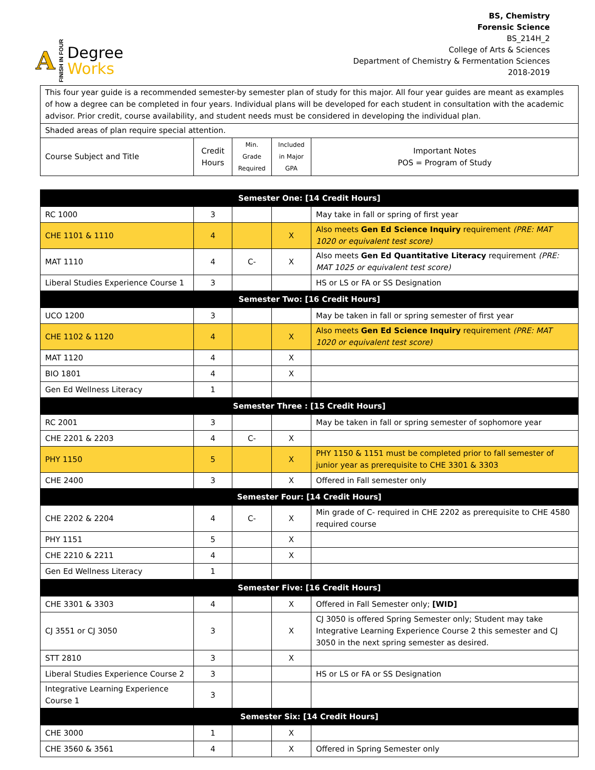A FINISH IN FOUR
Degree
Works
BS, Chemistry
Forensic Science
BS_214H_2
College of Arts & Sciences
Department of Chemistry & Fermentation Sciences
2018-2019
| This four year guide is a recommended semester-by semester plan of study for this major. All four year guides are meant as examples of how a degree can be completed in four years. Individual plans will be developed for each student in consultation with the academic advisor. Prior credit, course availability, and student needs must be considered in developing the individual plan. | | | | |
| Shaded areas of plan require special attention. | | | | |
| Course Subject and Title | Credit Hours | Min. Grade Required | Included in Major GPA | Important Notes POS = Program of Study |
| Semester One: [14 Credit Hours] | | | | |
| --- | --- | --- | --- | --- |
| RC 1000 | 3 | | | May take in fall or spring of first year |
| CHE 1101 & 1110 | 4 | | X | Also meets Gen Ed Science Inquiry requirement (PRE: MAT 1020 or equivalent test score) |
| MAT 1110 | 4 | C- | X | Also meets Gen Ed Quantitative Literacy requirement (PRE: MAT 1025 or equivalent test score) |
| Liberal Studies Experience Course 1 | 3 | | | HS or LS or FA or SS Designation |
| Semester Two: [16 Credit Hours] | | | | |
| UCO 1200 | 3 | | | May be taken in fall or spring semester of first year |
| CHE 1102 & 1120 | 4 | | X | Also meets Gen Ed Science Inquiry requirement (PRE: MAT 1020 or equivalent test score) |
| MAT 1120 | 4 | | X | |
| BIO 1801 | 4 | | X | |
| Gen Ed Wellness Literacy | 1 | | | |
| Semester Three : [15 Credit Hours] | | | | |
| RC 2001 | 3 | | | May be taken in fall or spring semester of sophomore year |
| CHE 2201 & 2203 | 4 | C- | X | |
| PHY 1150 | 5 | | X | PHY 1150 & 1151 must be completed prior to fall semester of junior year as prerequisite to CHE 3301 & 3303 |
| CHE 2400 | 3 | | X | Offered in Fall semester only |
| Semester Four: [14 Credit Hours] | | | | |
| CHE 2202 & 2204 | 4 | C- | X | Min grade of C- required in CHE 2202 as prerequisite to CHE 4580 required course |
| PHY 1151 | 5 | | X | |
| CHE 2210 & 2211 | 4 | | X | |
| Gen Ed Wellness Literacy | 1 | | | |
| Semester Five: [16 Credit Hours] | | | | |
| CHE 3301 & 3303 | 4 | | X | Offered in Fall Semester only; [WID] |
| CJ 3551 or CJ 3050 | 3 | | X | CJ 3050 is offered Spring Semester only; Student may take Integrative Learning Experience Course 2 this semester and CJ 3050 in the next spring semester as desired. |
| STT 2810 | 3 | | X | |
| Liberal Studies Experience Course 2 | 3 | | | HS or LS or FA or SS Designation |
| Integrative Learning Experience Course 1 | 3 | | | |
| Semester Six: [14 Credit Hours] | | | | |
| CHE 3000 | 1 | | X | |
| CHE 3560 & 3561 | 4 | | X | Offered in Spring Semester only |